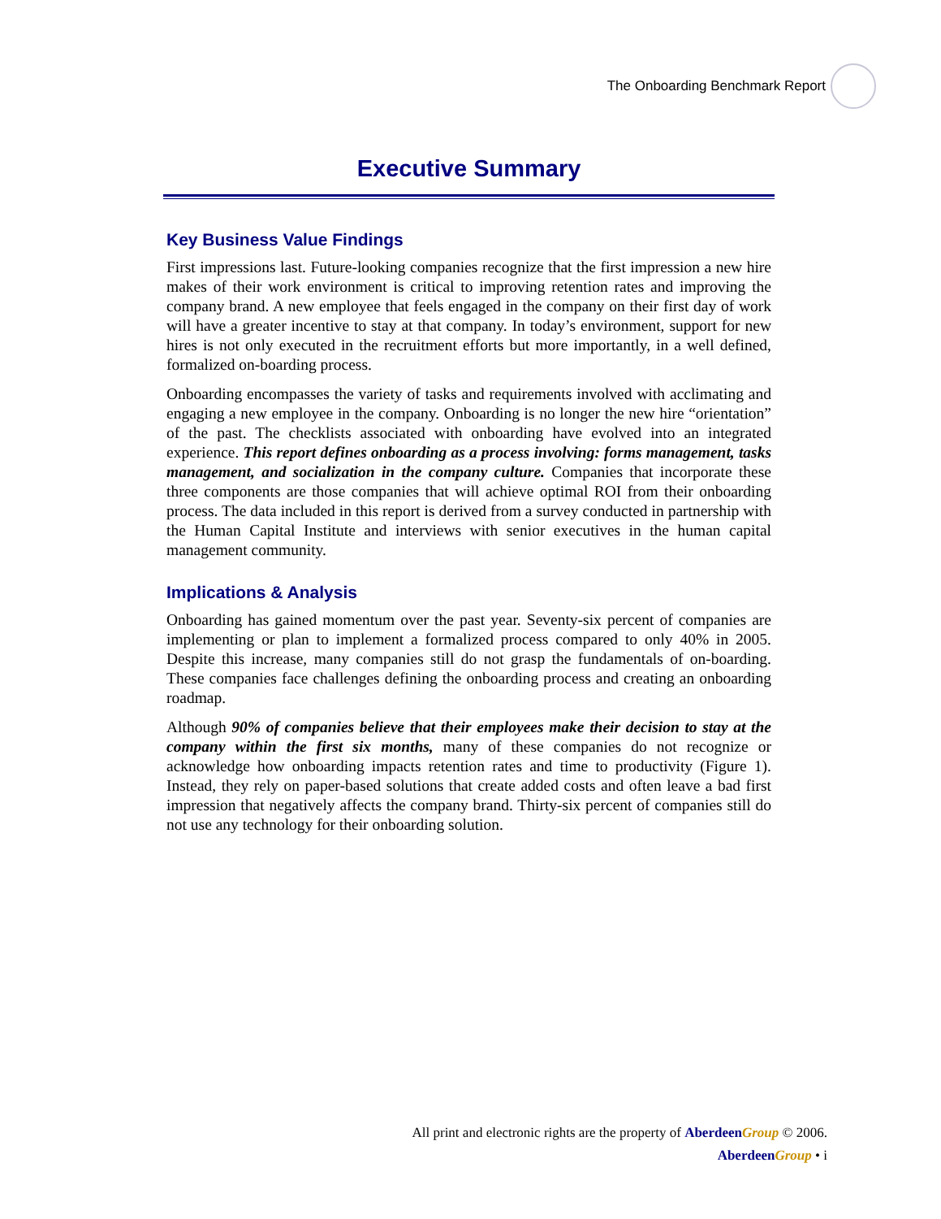The Onboarding Benchmark Report
Executive Summary
Key Business Value Findings
First impressions last. Future-looking companies recognize that the first impression a new hire makes of their work environment is critical to improving retention rates and improving the company brand. A new employee that feels engaged in the company on their first day of work will have a greater incentive to stay at that company. In today’s environment, support for new hires is not only executed in the recruitment efforts but more importantly, in a well defined, formalized on-boarding process.
Onboarding encompasses the variety of tasks and requirements involved with acclimating and engaging a new employee in the company. Onboarding is no longer the new hire “orientation” of the past. The checklists associated with onboarding have evolved into an integrated experience. This report defines onboarding as a process involving: forms management, tasks management, and socialization in the company culture. Companies that incorporate these three components are those companies that will achieve optimal ROI from their onboarding process. The data included in this report is derived from a survey conducted in partnership with the Human Capital Institute and interviews with senior executives in the human capital management community.
Implications & Analysis
Onboarding has gained momentum over the past year. Seventy-six percent of companies are implementing or plan to implement a formalized process compared to only 40% in 2005. Despite this increase, many companies still do not grasp the fundamentals of on-boarding. These companies face challenges defining the onboarding process and creating an onboarding roadmap.
Although 90% of companies believe that their employees make their decision to stay at the company within the first six months, many of these companies do not recognize or acknowledge how onboarding impacts retention rates and time to productivity (Figure 1). Instead, they rely on paper-based solutions that create added costs and often leave a bad first impression that negatively affects the company brand. Thirty-six percent of companies still do not use any technology for their onboarding solution.
All print and electronic rights are the property of Aberdeen Group © 2006.
Aberdeen Group • i